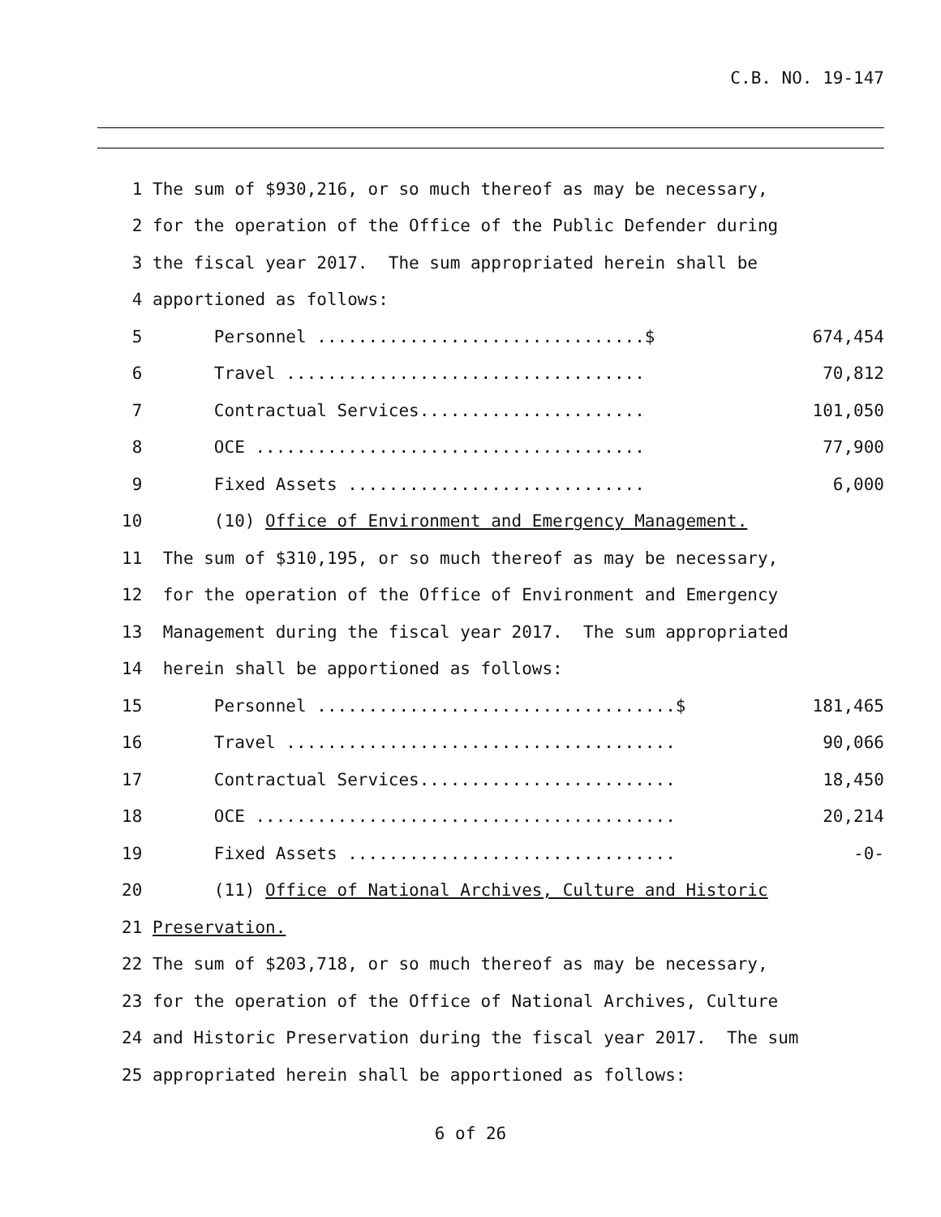C.B. NO. 19-147
1 The sum of $930,216, or so much thereof as may be necessary,
2 for the operation of the Office of the Public Defender during
3 the fiscal year 2017. The sum appropriated herein shall be
4 apportioned as follows:
5 Personnel ................................$ 674,454
6 Travel ................................... 70,812
7 Contractual Services...................... 101,050
8 OCE ...................................... 77,900
9 Fixed Assets ............................. 6,000
10 (10) Office of Environment and Emergency Management.
11 The sum of $310,195, or so much thereof as may be necessary,
12 for the operation of the Office of Environment and Emergency
13 Management during the fiscal year 2017. The sum appropriated
14 herein shall be apportioned as follows:
15 Personnel ...................................$ 181,465
16 Travel ...................................... 90,066
17 Contractual Services......................... 18,450
18 OCE ......................................... 20,214
19 Fixed Assets ................................ -0-
20 (11) Office of National Archives, Culture and Historic
21 Preservation.
22 The sum of $203,718, or so much thereof as may be necessary,
23 for the operation of the Office of National Archives, Culture
24 and Historic Preservation during the fiscal year 2017. The sum
25 appropriated herein shall be apportioned as follows:
6 of 26